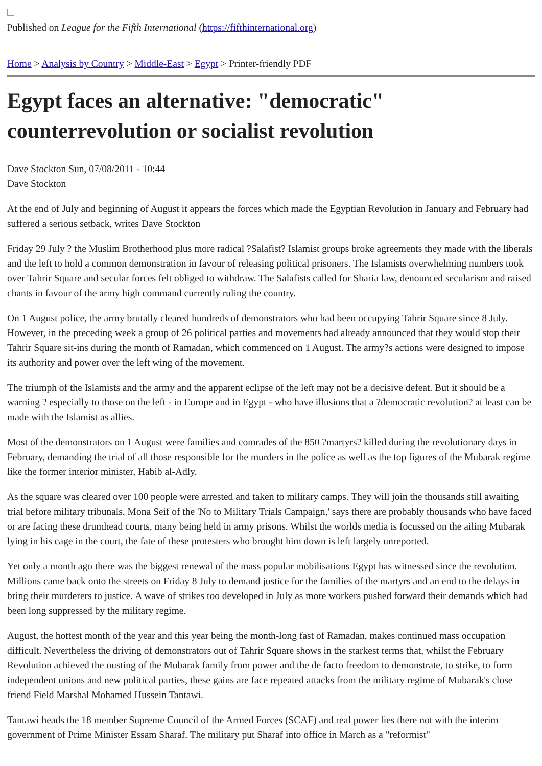Published on League for the Fifth International (https://fifthinternational.org)
Home > Analysis by Country > Middle-East > Egypt > Printer-friendly PDF
Egypt faces an alternative: "democratic" counterrevolution or socialist revolution
Dave Stockton Sun, 07/08/2011 - 10:44
Dave Stockton
At the end of July and beginning of August it appears the forces which made the Egyptian Revolution in January and February had suffered a serious setback, writes Dave Stockton
Friday 29 July ? the Muslim Brotherhood plus more radical ?Salafist? Islamist groups broke agreements they made with the liberals and the left to hold a common demonstration in favour of releasing political prisoners. The Islamists overwhelming numbers took over Tahrir Square and secular forces felt obliged to withdraw. The Salafists called for Sharia law, denounced secularism and raised chants in favour of the army high command currently ruling the country.
On 1 August police, the army brutally cleared hundreds of demonstrators who had been occupying Tahrir Square since 8 July. However, in the preceding week a group of 26 political parties and movements had already announced that they would stop their Tahrir Square sit-ins during the month of Ramadan, which commenced on 1 August. The army?s actions were designed to impose its authority and power over the left wing of the movement.
The triumph of the Islamists and the army and the apparent eclipse of the left may not be a decisive defeat. But it should be a warning ? especially to those on the left - in Europe and in Egypt - who have illusions that a ?democratic revolution? at least can be made with the Islamist as allies.
Most of the demonstrators on 1 August were families and comrades of the 850 ?martyrs? killed during the revolutionary days in February, demanding the trial of all those responsible for the murders in the police as well as the top figures of the Mubarak regime like the former interior minister, Habib al-Adly.
As the square was cleared over 100 people were arrested and taken to military camps. They will join the thousands still awaiting trial before military tribunals. Mona Seif of the 'No to Military Trials Campaign,' says there are probably thousands who have faced or are facing these drumhead courts, many being held in army prisons. Whilst the worlds media is focussed on the ailing Mubarak lying in his cage in the court, the fate of these protesters who brought him down is left largely unreported.
Yet only a month ago there was the biggest renewal of the mass popular mobilisations Egypt has witnessed since the revolution. Millions came back onto the streets on Friday 8 July to demand justice for the families of the martyrs and an end to the delays in bring their murderers to justice. A wave of strikes too developed in July as more workers pushed forward their demands which had been long suppressed by the military regime.
August, the hottest month of the year and this year being the month-long fast of Ramadan, makes continued mass occupation difficult. Nevertheless the driving of demonstrators out of Tahrir Square shows in the starkest terms that, whilst the February Revolution achieved the ousting of the Mubarak family from power and the de facto freedom to demonstrate, to strike, to form independent unions and new political parties, these gains are face repeated attacks from the military regime of Mubarak's close friend Field Marshal Mohamed Hussein Tantawi.
Tantawi heads the 18 member Supreme Council of the Armed Forces (SCAF) and real power lies there not with the interim government of Prime Minister Essam Sharaf. The military put Sharaf into office in March as a "reformist"